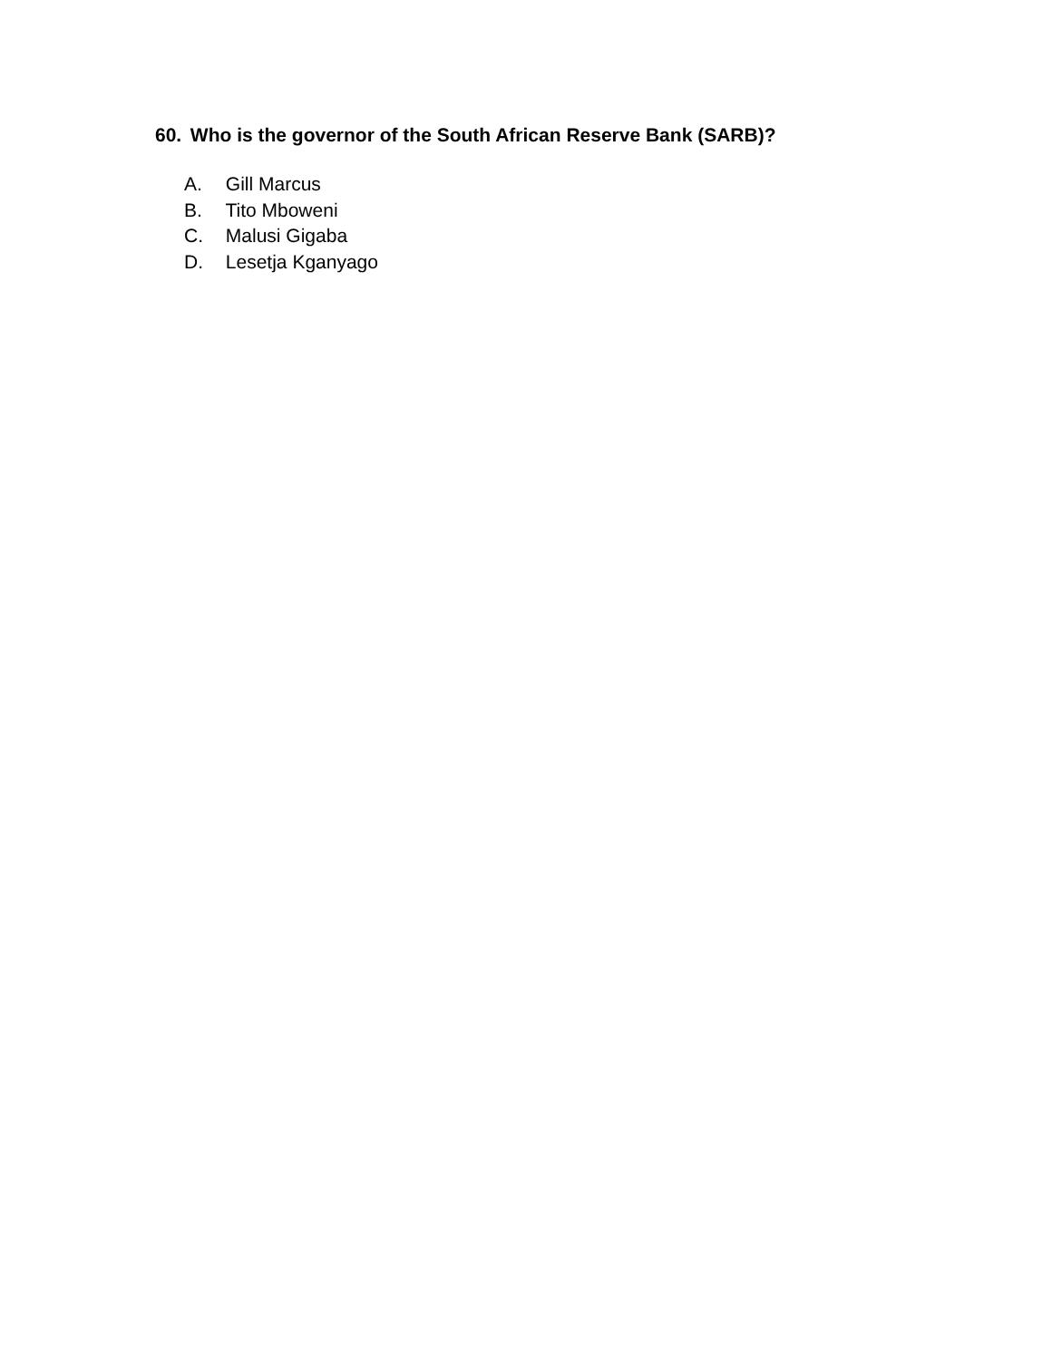60. Who is the governor of the South African Reserve Bank (SARB)?
A. Gill Marcus
B. Tito Mboweni
C. Malusi Gigaba
D. Lesetja Kganyago